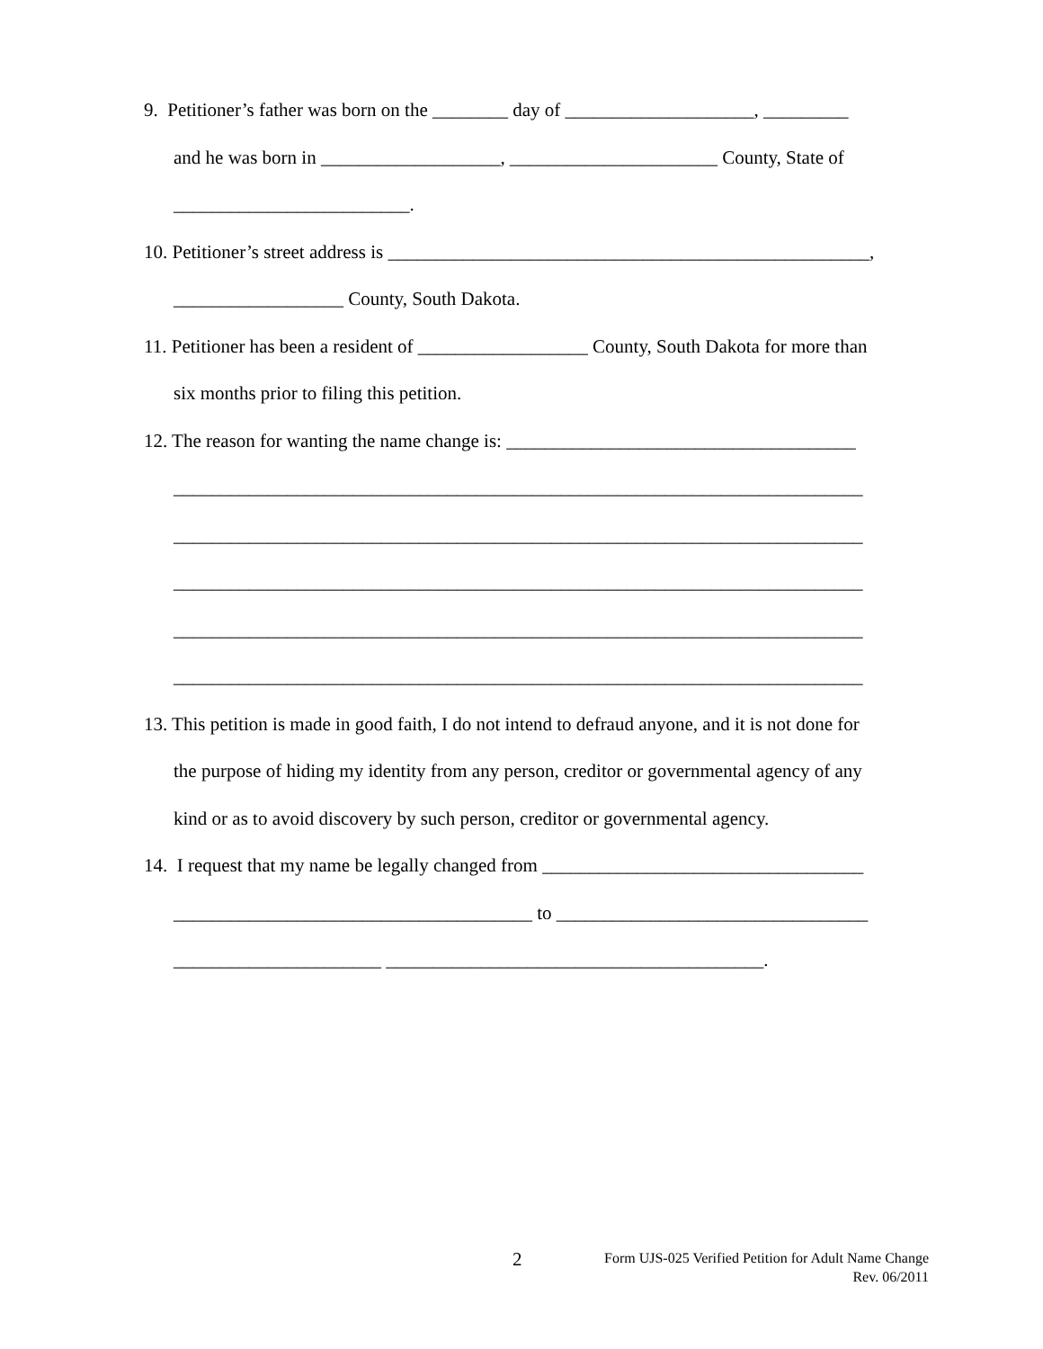9. Petitioner’s father was born on the ________ day of ____________________, _________
and he was born in ___________________, ______________________ County, State of
_________________________.
10. Petitioner’s street address is ___________________________________________________,
__________________ County, South Dakota.
11. Petitioner has been a resident of __________________ County, South Dakota for more than
six months prior to filing this petition.
12. The reason for wanting the name change is: _____________________________________
_________________________________________________________________________
_________________________________________________________________________
_________________________________________________________________________
_________________________________________________________________________
_________________________________________________________________________
13. This petition is made in good faith, I do not intend to defraud anyone, and it is not done for
the purpose of hiding my identity from any person, creditor or governmental agency of any
kind or as to avoid discovery by such person, creditor or governmental agency.
14. I request that my name be legally changed from __________________________________
______________________________________ to _________________________________
______________________ ________________________________________.
2
Form UJS-025 Verified Petition for Adult Name Change
Rev. 06/2011